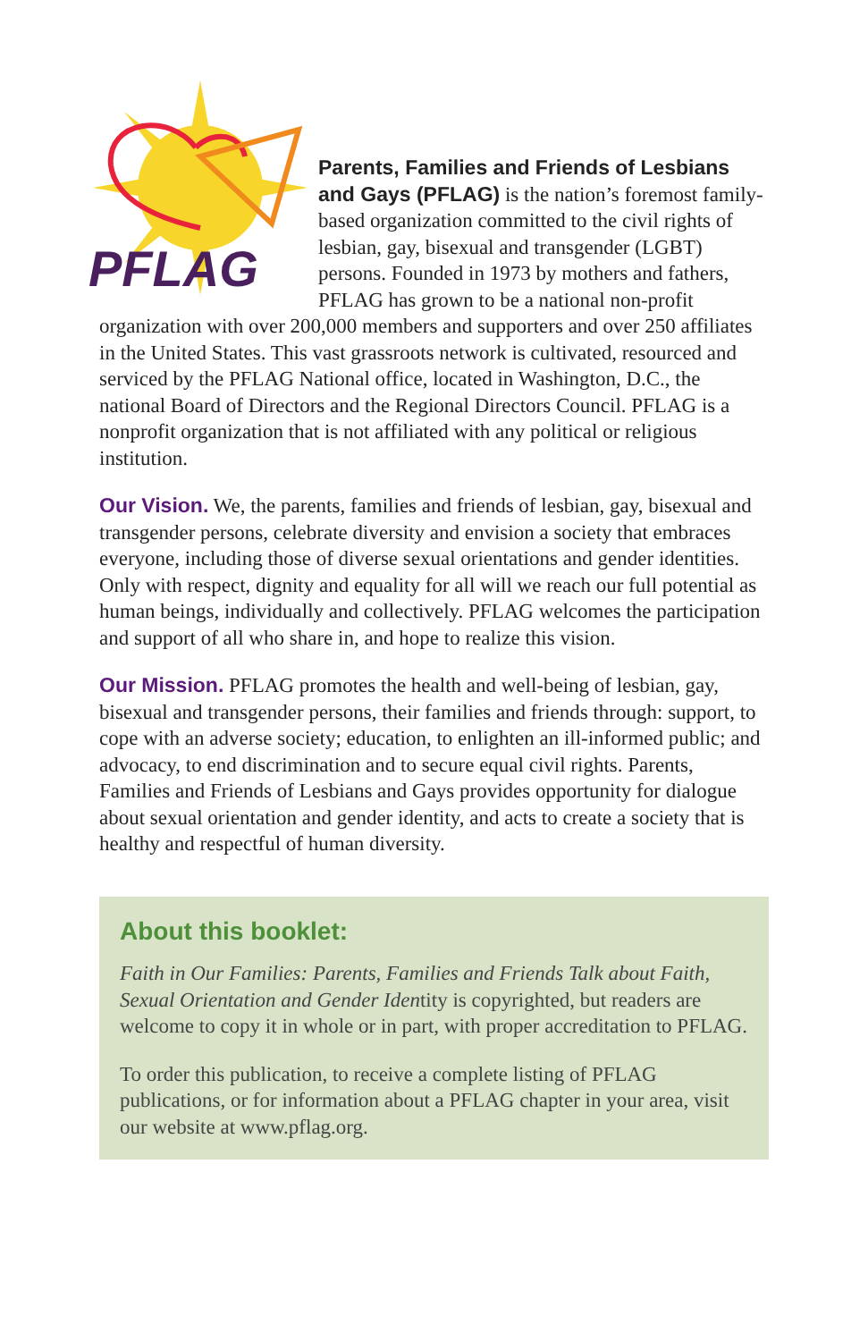PFLAG
Parents, Families and Friends of Lesbians and Gays (PFLAG) is the nation’s foremost family-based organization committed to the civil rights of lesbian, gay, bisexual and transgender (LGBT) persons. Founded in 1973 by mothers and fathers, PFLAG has grown to be a national non-profit organization with over 200,000 members and supporters and over 250 affiliates in the United States. This vast grassroots network is cultivated, resourced and serviced by the PFLAG National office, located in Washington, D.C., the national Board of Directors and the Regional Directors Council. PFLAG is a nonprofit organization that is not affiliated with any political or religious institution.
Our Vision. We, the parents, families and friends of lesbian, gay, bisexual and transgender persons, celebrate diversity and envision a society that embraces everyone, including those of diverse sexual orientations and gender identities. Only with respect, dignity and equality for all will we reach our full potential as human beings, individually and collectively. PFLAG welcomes the participation and support of all who share in, and hope to realize this vision.
Our Mission. PFLAG promotes the health and well-being of lesbian, gay, bisexual and transgender persons, their families and friends through: support, to cope with an adverse society; education, to enlighten an ill-informed public; and advocacy, to end discrimination and to secure equal civil rights. Parents, Families and Friends of Lesbians and Gays provides opportunity for dialogue about sexual orientation and gender identity, and acts to create a society that is healthy and respectful of human diversity.
About this booklet:
Faith in Our Families: Parents, Families and Friends Talk about Faith, Sexual Orientation and Gender Identity is copyrighted, but readers are welcome to copy it in whole or in part, with proper accreditation to PFLAG.
To order this publication, to receive a complete listing of PFLAG publications, or for information about a PFLAG chapter in your area, visit our website at www.pflag.org.